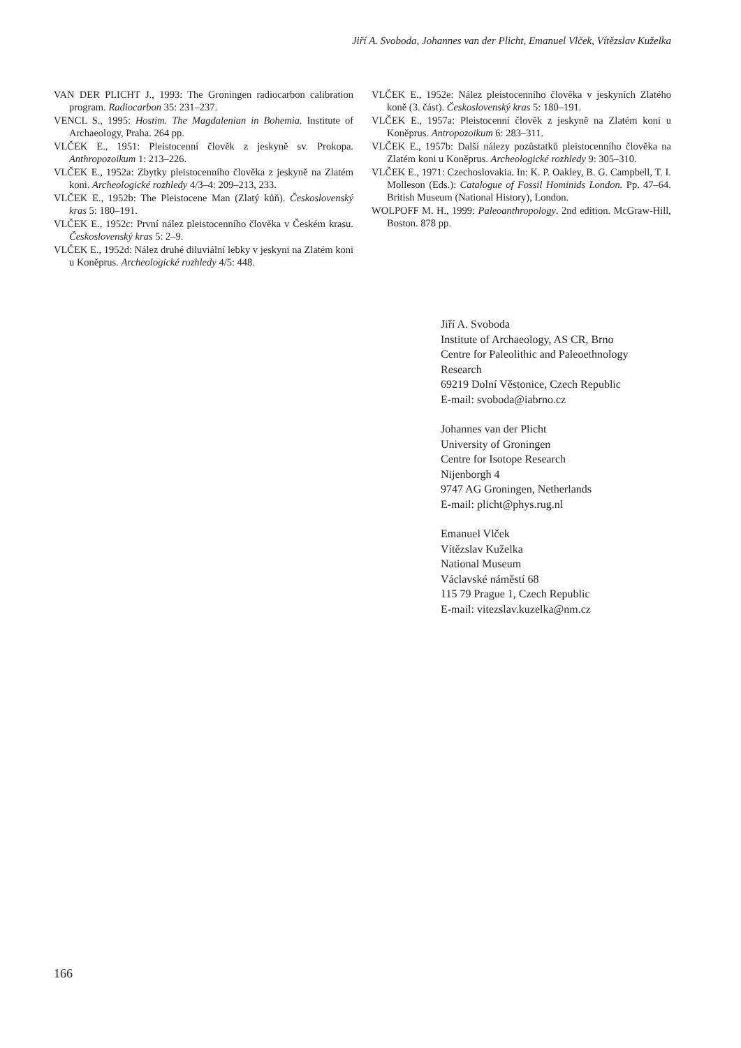Jiří A. Svoboda, Johannes van der Plicht, Emanuel Vlček, Vítězslav Kuželka
VAN DER PLICHT J., 1993: The Groningen radiocarbon calibration program. Radiocarbon 35: 231–237.
VENCL S., 1995: Hostim. The Magdalenian in Bohemia. Institute of Archaeology, Praha. 264 pp.
VLČEK E., 1951: Pleistocenní člověk z jeskyně sv. Prokopa. Anthropozoikum 1: 213–226.
VLČEK E., 1952a: Zbytky pleistocenního člověka z jeskyně na Zlatém koni. Archeologické rozhledy 4/3–4: 209–213, 233.
VLČEK E., 1952b: The Pleistocene Man (Zlatý kůň). Československý kras 5: 180–191.
VLČEK E., 1952c: První nález pleistocenního člověka v Českém krasu. Československý kras 5: 2–9.
VLČEK E., 1952d: Nález druhé diluviální lebky v jeskyni na Zlatém koni u Koněprus. Archeologické rozhledy 4/5: 448.
VLČEK E., 1952e: Nález pleistocenního člověka v jeskyních Zlatého koně (3. část). Československý kras 5: 180–191.
VLČEK E., 1957a: Pleistocenní člověk z jeskyně na Zlatém koni u Koněprus. Antropozoikum 6: 283–311.
VLČEK E., 1957b: Další nálezy pozůstatků pleistocenního člověka na Zlatém koni u Koněprus. Archeologické rozhledy 9: 305–310.
VLČEK E., 1971: Czechoslovakia. In: K. P. Oakley, B. G. Campbell, T. I. Molleson (Eds.): Catalogue of Fossil Hominids London. Pp. 47–64. British Museum (National History), London.
WOLPOFF M. H., 1999: Paleoanthropology. 2nd edition. McGraw-Hill, Boston. 878 pp.
Jiří A. Svoboda
Institute of Archaeology, AS CR, Brno
Centre for Paleolithic and Paleoethnology
Research
69219 Dolní Věstonice, Czech Republic
E-mail: svoboda@iabrno.cz
Johannes van der Plicht
University of Groningen
Centre for Isotope Research
Nijenborgh 4
9747 AG Groningen, Netherlands
E-mail: plicht@phys.rug.nl
Emanuel Vlček
Vítězslav Kuželka
National Museum
Václavské náměstí 68
115 79 Prague 1, Czech Republic
E-mail: vitezslav.kuzelka@nm.cz
166